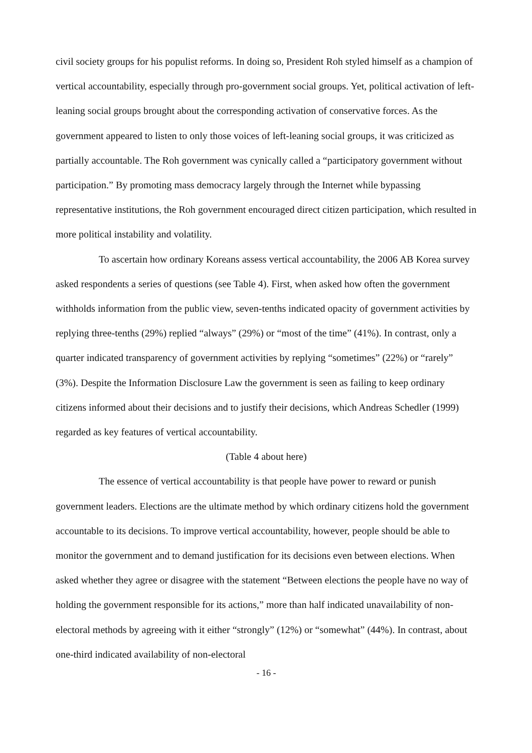civil society groups for his populist reforms. In doing so, President Roh styled himself as a champion of vertical accountability, especially through pro-government social groups. Yet, political activation of left-leaning social groups brought about the corresponding activation of conservative forces. As the government appeared to listen to only those voices of left-leaning social groups, it was criticized as partially accountable. The Roh government was cynically called a “participatory government without participation.” By promoting mass democracy largely through the Internet while bypassing representative institutions, the Roh government encouraged direct citizen participation, which resulted in more political instability and volatility.
To ascertain how ordinary Koreans assess vertical accountability, the 2006 AB Korea survey asked respondents a series of questions (see Table 4). First, when asked how often the government withholds information from the public view, seven-tenths indicated opacity of government activities by replying three-tenths (29%) replied “always” (29%) or “most of the time” (41%). In contrast, only a quarter indicated transparency of government activities by replying “sometimes” (22%) or “rarely” (3%). Despite the Information Disclosure Law the government is seen as failing to keep ordinary citizens informed about their decisions and to justify their decisions, which Andreas Schedler (1999) regarded as key features of vertical accountability.
(Table 4 about here)
The essence of vertical accountability is that people have power to reward or punish government leaders. Elections are the ultimate method by which ordinary citizens hold the government accountable to its decisions. To improve vertical accountability, however, people should be able to monitor the government and to demand justification for its decisions even between elections. When asked whether they agree or disagree with the statement “Between elections the people have no way of holding the government responsible for its actions,” more than half indicated unavailability of non-electoral methods by agreeing with it either “strongly” (12%) or “somewhat” (44%). In contrast, about one-third indicated availability of non-electoral
- 16 -